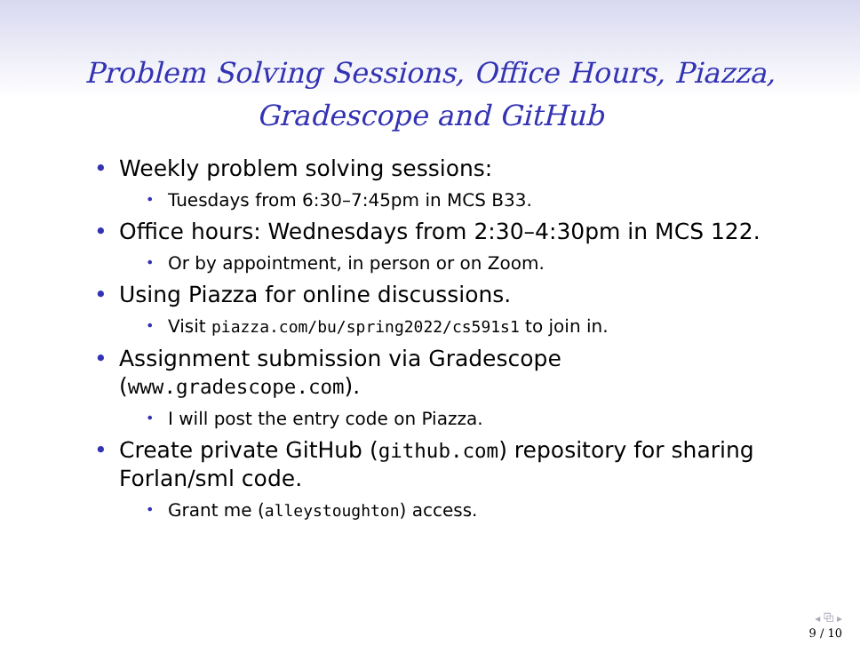Problem Solving Sessions, Office Hours, Piazza,
Gradescope and GitHub
• Weekly problem solving sessions:
• Tuesdays from 6:30–7:45pm in MCS B33.
• Office hours: Wednesdays from 2:30–4:30pm in MCS 122.
• Or by appointment, in person or on Zoom.
• Using Piazza for online discussions.
• Visit piazza.com/bu/spring2022/cs591s1 to join in.
• Assignment submission via Gradescope (www.gradescope.com).
• I will post the entry code on Piazza.
• Create private GitHub (github.com) repository for sharing Forlan/sml code.
• Grant me (alleystoughton) access.
◂ ⧉ ▸
9 / 10